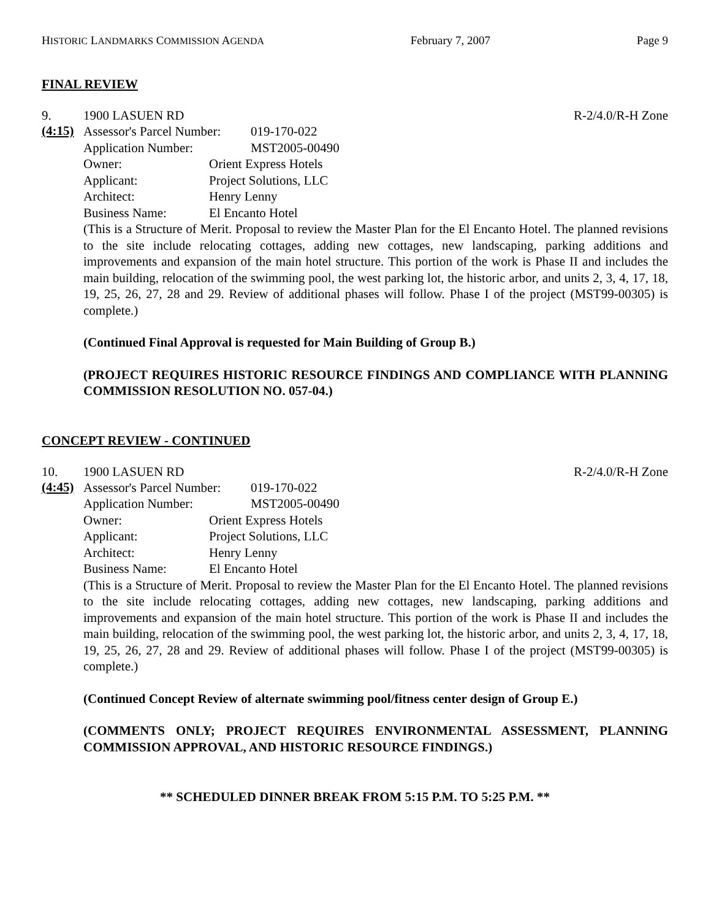HISTORIC LANDMARKS COMMISSION AGENDA February 7, 2007 Page 9
FINAL REVIEW
9. 1900 LASUEN RD R-2/4.0/R-H Zone
(4:15)
Assessor's Parcel Number: 019-170-022
Application Number: MST2005-00490
Owner: Orient Express Hotels
Applicant: Project Solutions, LLC
Architect: Henry Lenny
Business Name: El Encanto Hotel
(This is a Structure of Merit. Proposal to review the Master Plan for the El Encanto Hotel. The planned revisions to the site include relocating cottages, adding new cottages, new landscaping, parking additions and improvements and expansion of the main hotel structure. This portion of the work is Phase II and includes the main building, relocation of the swimming pool, the west parking lot, the historic arbor, and units 2, 3, 4, 17, 18, 19, 25, 26, 27, 28 and 29. Review of additional phases will follow. Phase I of the project (MST99-00305) is complete.)
(Continued Final Approval is requested for Main Building of Group B.)
(PROJECT REQUIRES HISTORIC RESOURCE FINDINGS AND COMPLIANCE WITH PLANNING COMMISSION RESOLUTION NO. 057-04.)
CONCEPT REVIEW - CONTINUED
10. 1900 LASUEN RD R-2/4.0/R-H Zone
(4:45)
Assessor's Parcel Number: 019-170-022
Application Number: MST2005-00490
Owner: Orient Express Hotels
Applicant: Project Solutions, LLC
Architect: Henry Lenny
Business Name: El Encanto Hotel
(This is a Structure of Merit. Proposal to review the Master Plan for the El Encanto Hotel. The planned revisions to the site include relocating cottages, adding new cottages, new landscaping, parking additions and improvements and expansion of the main hotel structure. This portion of the work is Phase II and includes the main building, relocation of the swimming pool, the west parking lot, the historic arbor, and units 2, 3, 4, 17, 18, 19, 25, 26, 27, 28 and 29. Review of additional phases will follow. Phase I of the project (MST99-00305) is complete.)
(Continued Concept Review of alternate swimming pool/fitness center design of Group E.)
(COMMENTS ONLY; PROJECT REQUIRES ENVIRONMENTAL ASSESSMENT, PLANNING COMMISSION APPROVAL, AND HISTORIC RESOURCE FINDINGS.)
** SCHEDULED DINNER BREAK FROM 5:15 P.M. TO 5:25 P.M. **